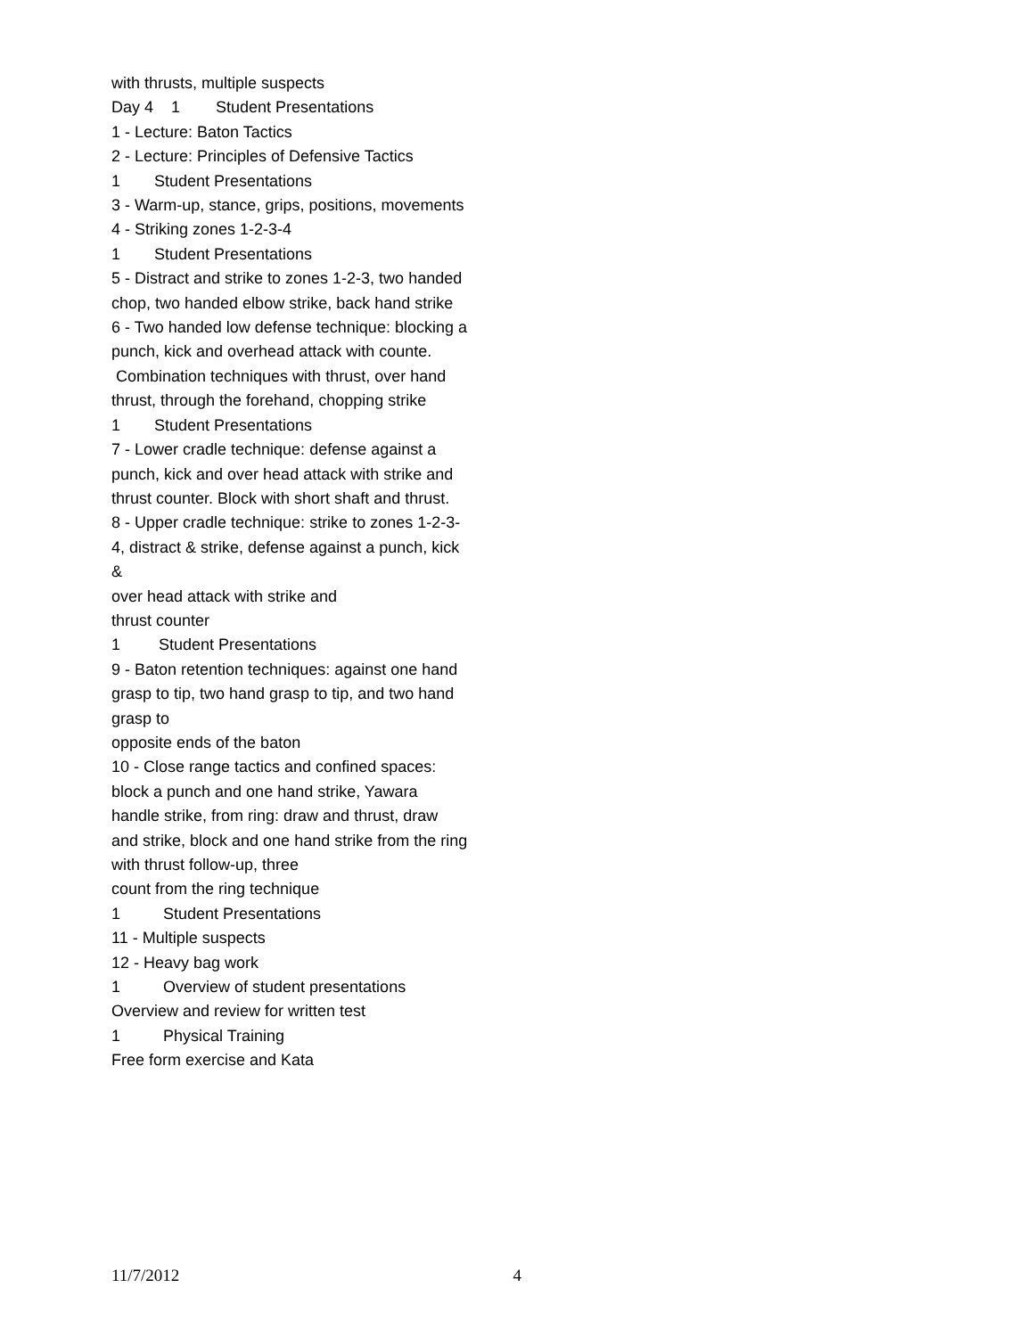with thrusts, multiple suspects
Day 4 1 Student Presentations
1 - Lecture: Baton Tactics
2 - Lecture: Principles of Defensive Tactics
1 Student Presentations
3 - Warm-up, stance, grips, positions, movements
4 - Striking zones 1-2-3-4
1 Student Presentations
5 - Distract and strike to zones 1-2-3, two handed chop, two handed elbow strike, back hand strike
6 - Two handed low defense technique: blocking a punch, kick and overhead attack with counte. Combination techniques with thrust, over hand thrust, through the forehand, chopping strike
1 Student Presentations
7 - Lower cradle technique: defense against a punch, kick and over head attack with strike and thrust counter. Block with short shaft and thrust.
8 - Upper cradle technique: strike to zones 1-2-3-4, distract & strike, defense against a punch, kick &
over head attack with strike and
thrust counter
1 Student Presentations
9 - Baton retention techniques: against one hand grasp to tip, two hand grasp to tip, and two hand grasp to
opposite ends of the baton
10 - Close range tactics and confined spaces: block a punch and one hand strike, Yawara handle strike, from ring: draw and thrust, draw and strike, block and one hand strike from the ring with thrust follow-up, three
count from the ring technique
1 Student Presentations
11 - Multiple suspects
12 - Heavy bag work
1 Overview of student presentations
Overview and review for written test
1 Physical Training
Free form exercise and Kata
11/7/2012 4